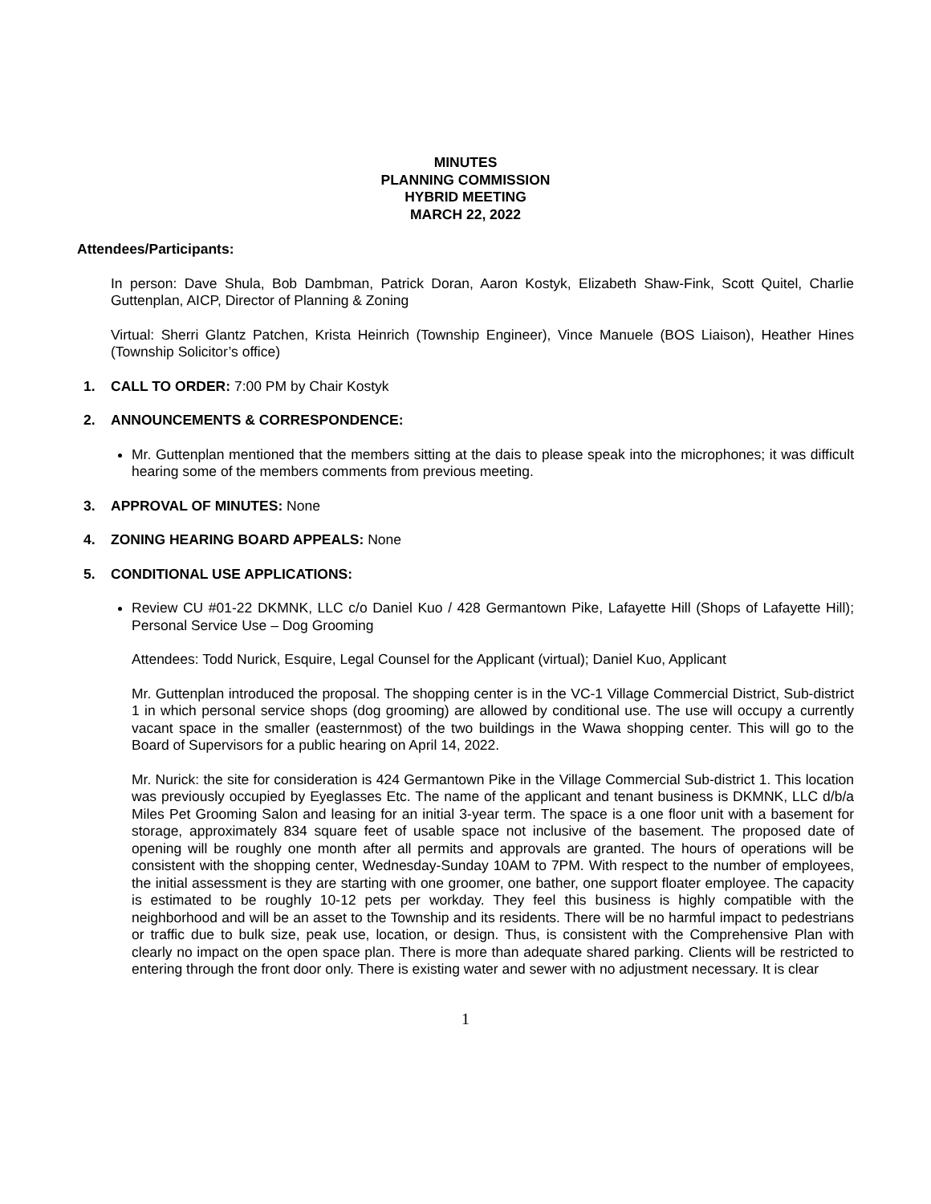MINUTES
PLANNING COMMISSION
HYBRID MEETING
MARCH 22, 2022
Attendees/Participants:
In person: Dave Shula, Bob Dambman, Patrick Doran, Aaron Kostyk, Elizabeth Shaw-Fink, Scott Quitel, Charlie Guttenplan, AICP, Director of Planning & Zoning
Virtual: Sherri Glantz Patchen, Krista Heinrich (Township Engineer), Vince Manuele (BOS Liaison), Heather Hines (Township Solicitor’s office)
1. CALL TO ORDER: 7:00 PM by Chair Kostyk
2. ANNOUNCEMENTS & CORRESPONDENCE:
Mr. Guttenplan mentioned that the members sitting at the dais to please speak into the microphones; it was difficult hearing some of the members comments from previous meeting.
3. APPROVAL OF MINUTES: None
4. ZONING HEARING BOARD APPEALS: None
5. CONDITIONAL USE APPLICATIONS:
Review CU #01-22 DKMNK, LLC c/o Daniel Kuo / 428 Germantown Pike, Lafayette Hill (Shops of Lafayette Hill); Personal Service Use – Dog Grooming
Attendees: Todd Nurick, Esquire, Legal Counsel for the Applicant (virtual); Daniel Kuo, Applicant
Mr. Guttenplan introduced the proposal. The shopping center is in the VC-1 Village Commercial District, Sub-district 1 in which personal service shops (dog grooming) are allowed by conditional use. The use will occupy a currently vacant space in the smaller (easternmost) of the two buildings in the Wawa shopping center. This will go to the Board of Supervisors for a public hearing on April 14, 2022.
Mr. Nurick: the site for consideration is 424 Germantown Pike in the Village Commercial Sub-district 1. This location was previously occupied by Eyeglasses Etc. The name of the applicant and tenant business is DKMNK, LLC d/b/a Miles Pet Grooming Salon and leasing for an initial 3-year term. The space is a one floor unit with a basement for storage, approximately 834 square feet of usable space not inclusive of the basement. The proposed date of opening will be roughly one month after all permits and approvals are granted. The hours of operations will be consistent with the shopping center, Wednesday-Sunday 10AM to 7PM. With respect to the number of employees, the initial assessment is they are starting with one groomer, one bather, one support floater employee. The capacity is estimated to be roughly 10-12 pets per workday. They feel this business is highly compatible with the neighborhood and will be an asset to the Township and its residents. There will be no harmful impact to pedestrians or traffic due to bulk size, peak use, location, or design. Thus, is consistent with the Comprehensive Plan with clearly no impact on the open space plan. There is more than adequate shared parking. Clients will be restricted to entering through the front door only. There is existing water and sewer with no adjustment necessary. It is clear
1